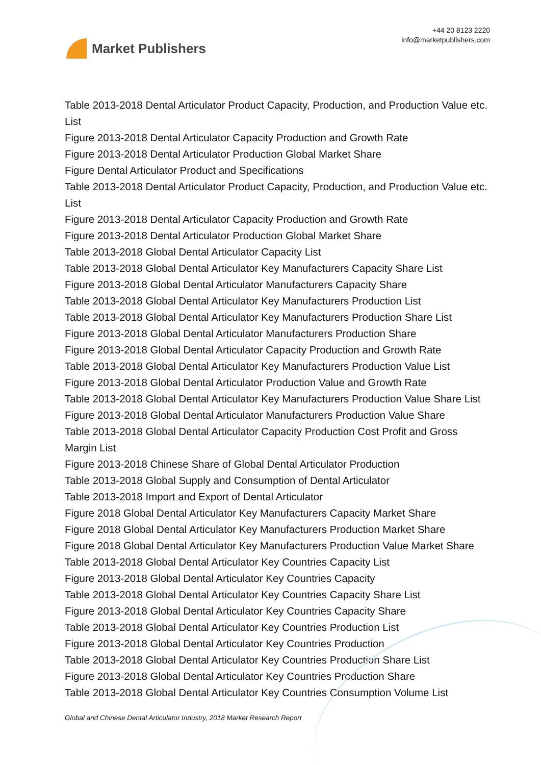Market Publishers
+44 20 8123 2220
info@marketpublishers.com
Table 2013-2018 Dental Articulator Product Capacity, Production, and Production Value etc. List
Figure 2013-2018 Dental Articulator Capacity Production and Growth Rate
Figure 2013-2018 Dental Articulator Production Global Market Share
Figure Dental Articulator Product and Specifications
Table 2013-2018 Dental Articulator Product Capacity, Production, and Production Value etc. List
Figure 2013-2018 Dental Articulator Capacity Production and Growth Rate
Figure 2013-2018 Dental Articulator Production Global Market Share
Table 2013-2018 Global Dental Articulator Capacity List
Table 2013-2018 Global Dental Articulator Key Manufacturers Capacity Share List
Figure 2013-2018 Global Dental Articulator Manufacturers Capacity Share
Table 2013-2018 Global Dental Articulator Key Manufacturers Production List
Table 2013-2018 Global Dental Articulator Key Manufacturers Production Share List
Figure 2013-2018 Global Dental Articulator Manufacturers Production Share
Figure 2013-2018 Global Dental Articulator Capacity Production and Growth Rate
Table 2013-2018 Global Dental Articulator Key Manufacturers Production Value List
Figure 2013-2018 Global Dental Articulator Production Value and Growth Rate
Table 2013-2018 Global Dental Articulator Key Manufacturers Production Value Share List
Figure 2013-2018 Global Dental Articulator Manufacturers Production Value Share
Table 2013-2018 Global Dental Articulator Capacity Production Cost Profit and Gross Margin List
Figure 2013-2018 Chinese Share of Global Dental Articulator Production
Table 2013-2018 Global Supply and Consumption of Dental Articulator
Table 2013-2018 Import and Export of Dental Articulator
Figure 2018 Global Dental Articulator Key Manufacturers Capacity Market Share
Figure 2018 Global Dental Articulator Key Manufacturers Production Market Share
Figure 2018 Global Dental Articulator Key Manufacturers Production Value Market Share
Table 2013-2018 Global Dental Articulator Key Countries Capacity List
Figure 2013-2018 Global Dental Articulator Key Countries Capacity
Table 2013-2018 Global Dental Articulator Key Countries Capacity Share List
Figure 2013-2018 Global Dental Articulator Key Countries Capacity Share
Table 2013-2018 Global Dental Articulator Key Countries Production List
Figure 2013-2018 Global Dental Articulator Key Countries Production
Table 2013-2018 Global Dental Articulator Key Countries Production Share List
Figure 2013-2018 Global Dental Articulator Key Countries Production Share
Table 2013-2018 Global Dental Articulator Key Countries Consumption Volume List
Global and Chinese Dental Articulator Industry, 2018 Market Research Report